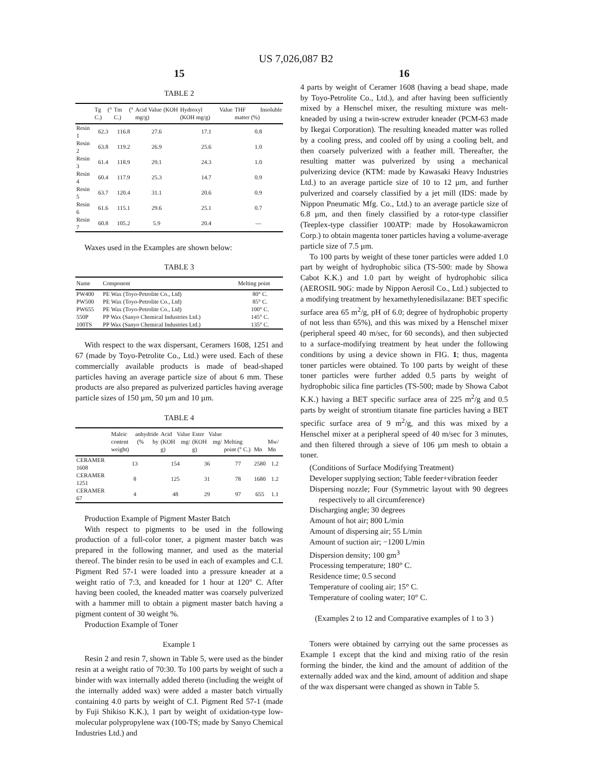US 7,026,087 B2
15
TABLE 2
| | Tg (° C.) | Tm (° C.) | Acid Value (KOH mg/g) | Hydroxyl Value (KOH mg/g) | THF Insoluble matter (%) |
| --- | --- | --- | --- | --- | --- |
| Resin 1 | 62.3 | 116.8 | 27.6 | 17.1 | 0.8 |
| Resin 2 | 63.8 | 119.2 | 26.9 | 25.6 | 1.0 |
| Resin 3 | 61.4 | 118.9 | 29.1 | 24.3 | 1.0 |
| Resin 4 | 60.4 | 117.9 | 25.3 | 14.7 | 0.9 |
| Resin 5 | 63.7 | 120.4 | 31.1 | 20.6 | 0.9 |
| Resin 6 | 61.6 | 115.1 | 29.6 | 25.1 | 0.7 |
| Resin 7 | 60.8 | 105.2 | 5.9 | 20.4 | — |
Waxes used in the Examples are shown below:
TABLE 3
| Name | Component | Melting point |
| --- | --- | --- |
| PW400 | PE Wax (Toyo-Petrolite Co., Ltd) | 80° C. |
| PW500 | PE Wax (Toyo-Petrolite Co., Ltd) | 85° C. |
| PW655 | PE Wax (Toyo-Petrolite Co., Ltd) | 100° C. |
| 550P | PP Wax (Sanyo Chemical Industries Ltd.) | 145° C. |
| 100TS | PP Wax (Sanyo Chemical Industries Ltd.) | 135° C. |
With respect to the wax dispersant, Ceramers 1608, 1251 and 67 (made by Toyo-Petrolite Co., Ltd.) were used. Each of these commercially available products is made of bead-shaped particles having an average particle size of about 6 mm. These products are also prepared as pulverized particles having average particle sizes of 150 µm, 50 µm and 10 µm.
TABLE 4
| | Maleic anhydride content (% by weight) | Acid Value (KOH mg/ g) | Ester Value (KOH mg/ g) | Melting point (° C.) | Mn | Mw/ Mn |
| --- | --- | --- | --- | --- | --- | --- |
| CERAMER 1608 | 13 | 154 | 36 | 77 | 2580 | 1.2 |
| CERAMER 1251 | 8 | 125 | 31 | 78 | 1680 | 1.2 |
| CERAMER 67 | 4 | 48 | 29 | 97 | 655 | 1.1 |
Production Example of Pigment Master Batch
With respect to pigments to be used in the following production of a full-color toner, a pigment master batch was prepared in the following manner, and used as the material thereof. The binder resin to be used in each of examples and C.I. Pigment Red 57-1 were loaded into a pressure kneader at a weight ratio of 7:3, and kneaded for 1 hour at 120° C. After having been cooled, the kneaded matter was coarsely pulverized with a hammer mill to obtain a pigment master batch having a pigment content of 30 weight %.
Production Example of Toner
Example 1
Resin 2 and resin 7, shown in Table 5, were used as the binder resin at a weight ratio of 70:30. To 100 parts by weight of such a binder with wax internally added thereto (including the weight of the internally added wax) were added a master batch virtually containing 4.0 parts by weight of C.I. Pigment Red 57-1 (made by Fuji Shikiso K.K.), 1 part by weight of oxidation-type low-molecular polypropylene wax (100-TS; made by Sanyo Chemical Industries Ltd.) and
16
4 parts by weight of Ceramer 1608 (having a bead shape, made by Toyo-Petrolite Co., Ltd.), and after having been sufficiently mixed by a Henschel mixer, the resulting mixture was melt-kneaded by using a twin-screw extruder kneader (PCM-63 made by Ikegai Corporation). The resulting kneaded matter was rolled by a cooling press, and cooled off by using a cooling belt, and then coarsely pulverized with a feather mill. Thereafter, the resulting matter was pulverized by using a mechanical pulverizing device (KTM: made by Kawasaki Heavy Industries Ltd.) to an average particle size of 10 to 12 µm, and further pulverized and coarsely classified by a jet mill (IDS: made by Nippon Pneumatic Mfg. Co., Ltd.) to an average particle size of 6.8 µm, and then finely classified by a rotor-type classifier (Teeplex-type classifier 100ATP: made by Hosokawamicron Corp.) to obtain magenta toner particles having a volume-average particle size of 7.5 µm.
To 100 parts by weight of these toner particles were added 1.0 part by weight of hydrophobic silica (TS-500: made by Showa Cabot K.K.) and 1.0 part by weight of hydrophobic silica (AEROSIL 90G: made by Nippon Aerosil Co., Ltd.) subjected to a modifying treatment by hexamethylenedisilazane: BET specific surface area 65 m<sup>2</sup>/g, pH of 6.0; degree of hydrophobic property of not less than 65%), and this was mixed by a Henschel mixer (peripheral speed 40 m/sec, for 60 seconds), and then subjected to a surface-modifying treatment by heat under the following conditions by using a device shown in FIG. 1; thus, magenta toner particles were obtained. To 100 parts by weight of these toner particles were further added 0.5 parts by weight of hydrophobic silica fine particles (TS-500; made by Showa Cabot K.K.) having a BET specific surface area of 225 m<sup>2</sup>/g and 0.5 parts by weight of strontium titanate fine particles having a BET specific surface area of 9 m<sup>2</sup>/g, and this was mixed by a Henschel mixer at a peripheral speed of 40 m/sec for 3 minutes, and then filtered through a sieve of 106 µm mesh to obtain a toner.
(Conditions of Surface Modifying Treatment)
Developer supplying section; Table feeder+vibration feeder
Dispersing nozzle; Four (Symmetric layout with 90 degrees respectively to all circumference)
Discharging angle; 30 degrees
Amount of hot air; 800 L/min
Amount of dispersing air; 55 L/min
Amount of suction air; −1200 L/min
Dispersion density; 100 gm<sup>3</sup>
Processing temperature; 180° C.
Residence time; 0.5 second
Temperature of cooling air; 15° C.
Temperature of cooling water; 10° C.
(Examples 2 to 12 and Comparative examples of 1 to 3 )
Toners were obtained by carrying out the same processes as Example 1 except that the kind and mixing ratio of the resin forming the binder, the kind and the amount of addition of the externally added wax and the kind, amount of addition and shape of the wax dispersant were changed as shown in Table 5.